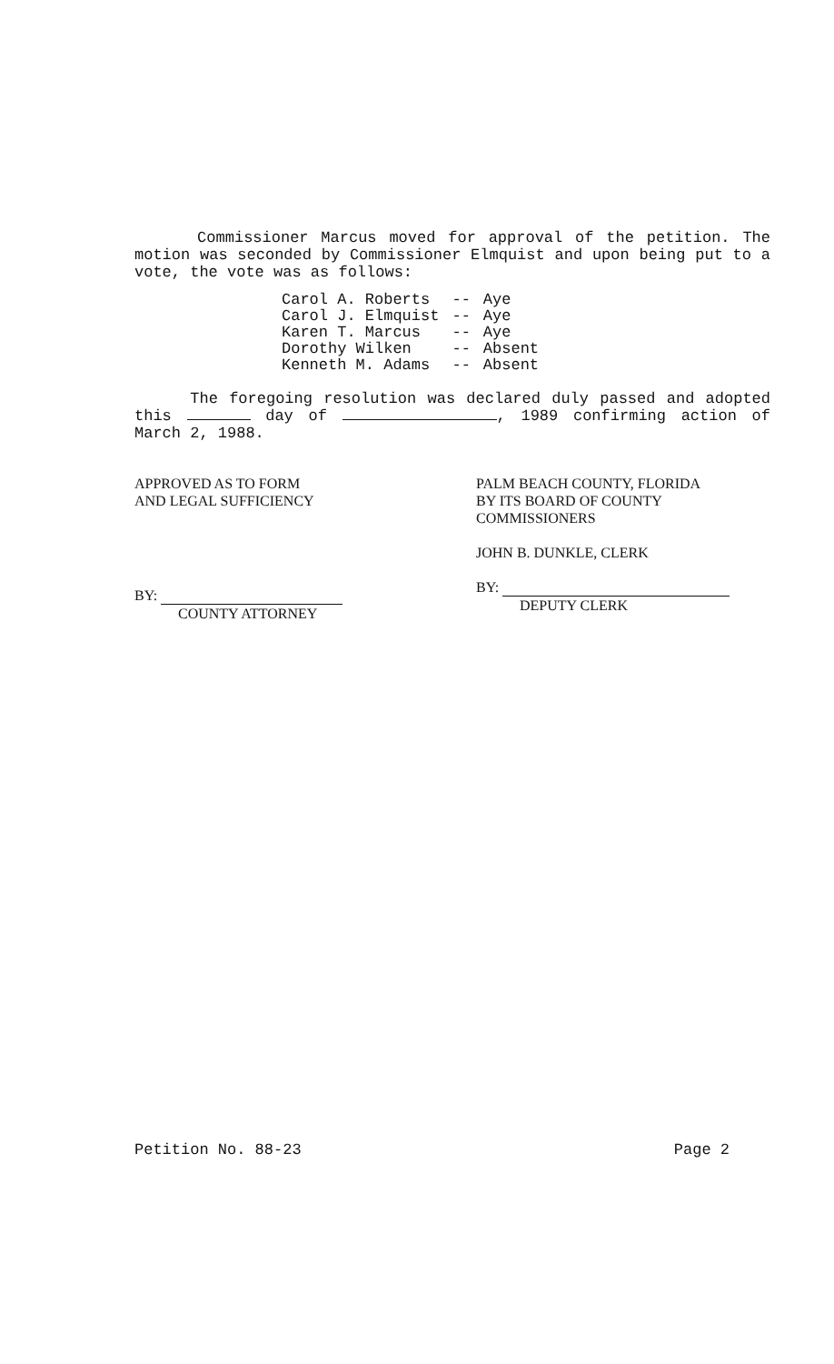Commissioner Marcus moved for approval of the petition. The motion was seconded by Commissioner Elmquist and upon being put to a vote, the vote was as follows:
| Carol A. Roberts | -- | Aye |
| Carol J. Elmquist | -- | Aye |
| Karen T. Marcus | -- | Aye |
| Dorothy Wilken | -- | Absent |
| Kenneth M. Adams | -- | Absent |
The foregoing resolution was declared duly passed and adopted this day of , 1989 confirming action of March 2, 1988.
APPROVED AS TO FORM
AND LEGAL SUFFICIENCY
BY:
COUNTY ATTORNEY
PALM BEACH COUNTY, FLORIDA
BY ITS BOARD OF COUNTY
COMMISSIONERS
JOHN B. DUNKLE, CLERK
BY:
DEPUTY CLERK
Petition No. 88-23 Page 2